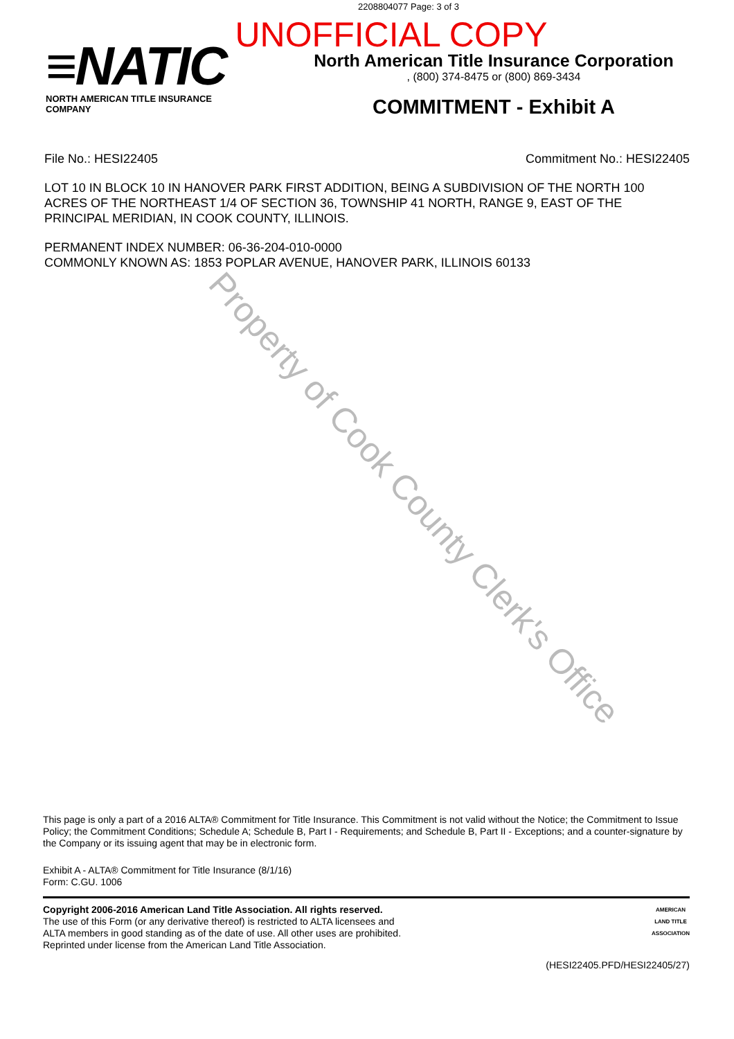2208804077 Page: 3 of 3
UNOFFICIAL COPY
≡NATIC
NORTH AMERICAN TITLE INSURANCE COMPANY
North American Title Insurance Corporation
, (800) 374-8475 or (800) 869-3434
COMMITMENT - Exhibit A
File No.: HESI22405 Commitment No.: HESI22405
LOT 10 IN BLOCK 10 IN HANOVER PARK FIRST ADDITION, BEING A SUBDIVISION OF THE NORTH 100 ACRES OF THE NORTHEAST 1/4 OF SECTION 36, TOWNSHIP 41 NORTH, RANGE 9, EAST OF THE PRINCIPAL MERIDIAN, IN COOK COUNTY, ILLINOIS.
PERMANENT INDEX NUMBER: 06-36-204-010-0000
COMMONLY KNOWN AS: 1853 POPLAR AVENUE, HANOVER PARK, ILLINOIS 60133
Property of Cook County Clerk's Office
This page is only a part of a 2016 ALTA® Commitment for Title Insurance. This Commitment is not valid without the Notice; the Commitment to Issue Policy; the Commitment Conditions; Schedule A; Schedule B, Part I - Requirements; and Schedule B, Part II - Exceptions; and a counter-signature by the Company or its issuing agent that may be in electronic form.
Exhibit A - ALTA® Commitment for Title Insurance (8/1/16)
Form: C.GU. 1006
Copyright 2006-2016 American Land Title Association. All rights reserved.
The use of this Form (or any derivative thereof) is restricted to ALTA licensees and
ALTA members in good standing as of the date of use. All other uses are prohibited.
Reprinted under license from the American Land Title Association.
AMERICAN
LAND TITLE
ASSOCIATION
(HESI22405.PFD/HESI22405/27)